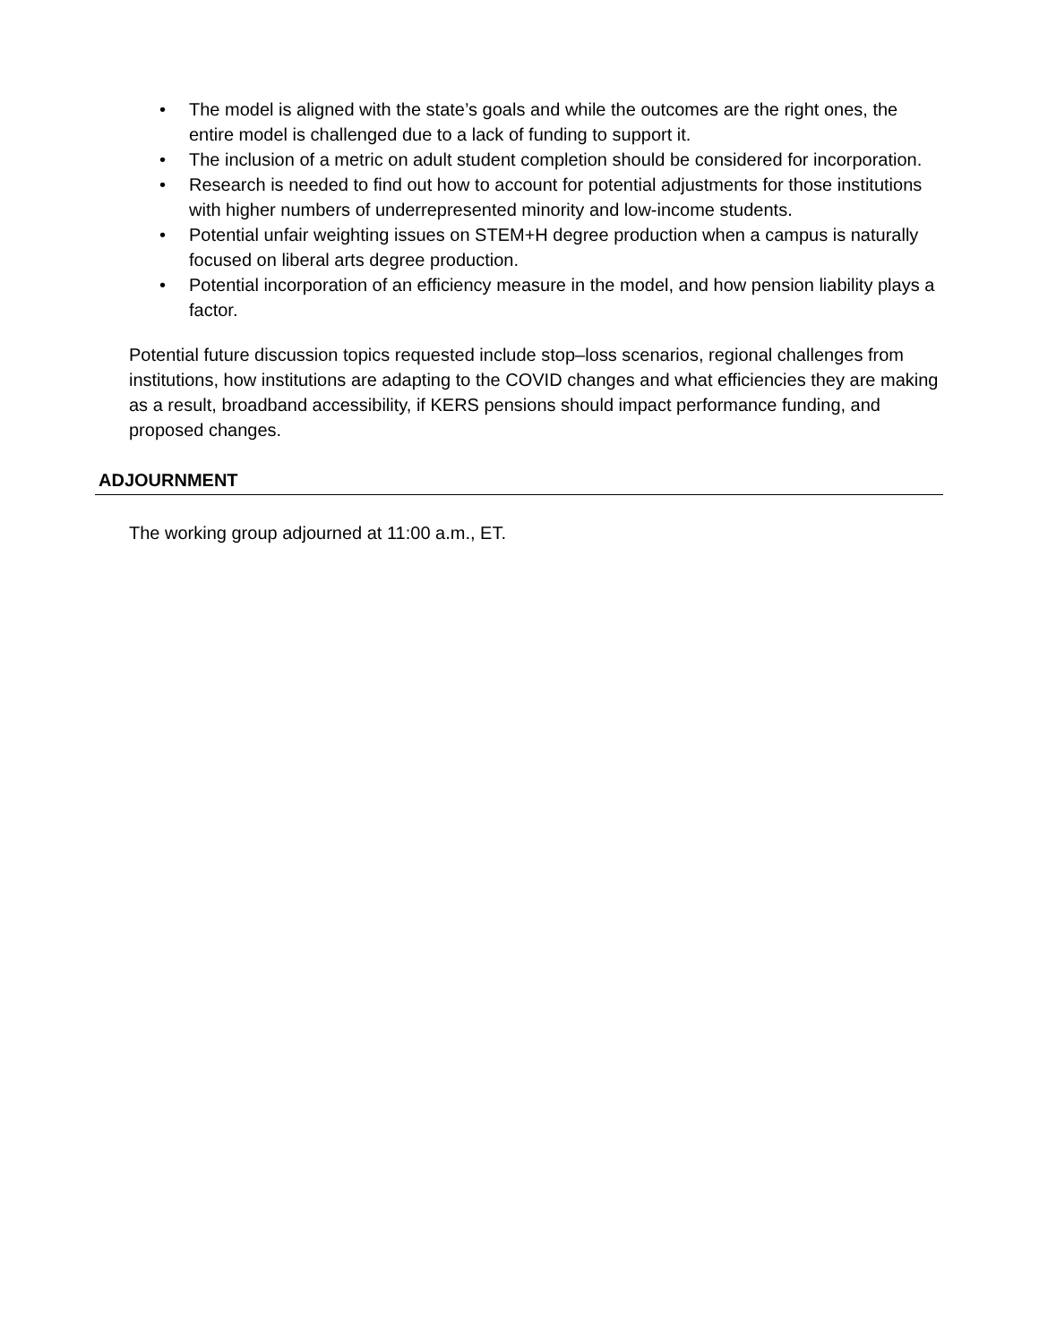• The model is aligned with the state’s goals and while the outcomes are the right ones, the entire model is challenged due to a lack of funding to support it.
• The inclusion of a metric on adult student completion should be considered for incorporation.
• Research is needed to find out how to account for potential adjustments for those institutions with higher numbers of underrepresented minority and low-income students.
• Potential unfair weighting issues on STEM+H degree production when a campus is naturally focused on liberal arts degree production.
• Potential incorporation of an efficiency measure in the model, and how pension liability plays a factor.
Potential future discussion topics requested include stop–loss scenarios, regional challenges from institutions, how institutions are adapting to the COVID changes and what efficiencies they are making as a result, broadband accessibility, if KERS pensions should impact performance funding, and proposed changes.
ADJOURNMENT
The working group adjourned at 11:00 a.m., ET.